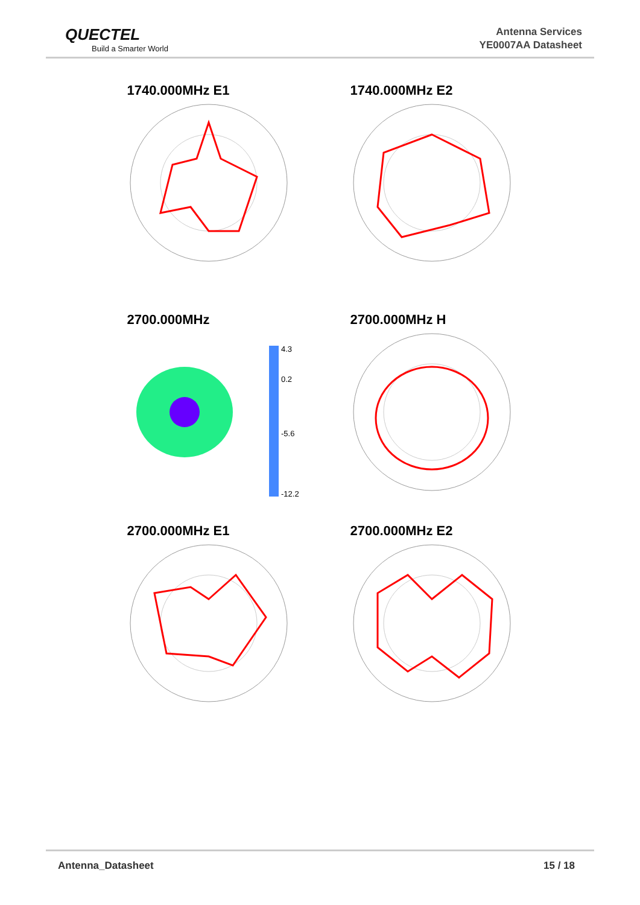QUECTEL
Build a Smarter World
Antenna Services
YE0007AA Datasheet
1740.000MHz E1 1740.000MHz E2
2700.000MHz
4.3
0.2
-5.6
-12.2
2700.000MHz H
2700.000MHz E1 2700.000MHz E2
Antenna_Datasheet 15 / 18